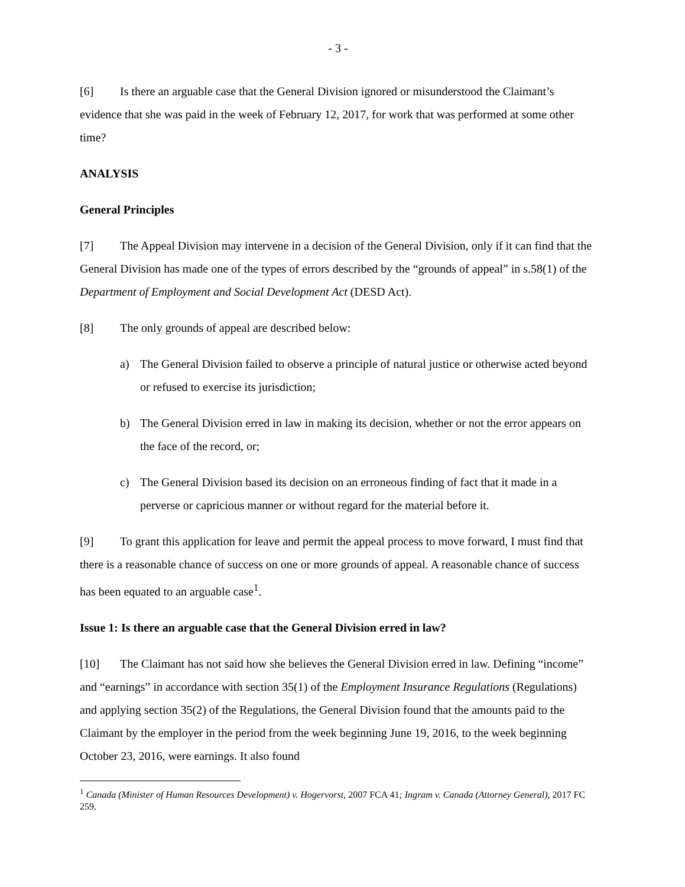- 3 -
[6] Is there an arguable case that the General Division ignored or misunderstood the Claimant’s evidence that she was paid in the week of February 12, 2017, for work that was performed at some other time?
ANALYSIS
General Principles
[7] The Appeal Division may intervene in a decision of the General Division, only if it can find that the General Division has made one of the types of errors described by the “grounds of appeal” in s.58(1) of the Department of Employment and Social Development Act (DESD Act).
[8] The only grounds of appeal are described below:
a) The General Division failed to observe a principle of natural justice or otherwise acted beyond or refused to exercise its jurisdiction;
b) The General Division erred in law in making its decision, whether or not the error appears on the face of the record, or;
c) The General Division based its decision on an erroneous finding of fact that it made in a perverse or capricious manner or without regard for the material before it.
[9] To grant this application for leave and permit the appeal process to move forward, I must find that there is a reasonable chance of success on one or more grounds of appeal. A reasonable chance of success has been equated to an arguable case<sup>1</sup>.
Issue 1: Is there an arguable case that the General Division erred in law?
[10] The Claimant has not said how she believes the General Division erred in law. Defining “income” and “earnings” in accordance with section 35(1) of the Employment Insurance Regulations (Regulations) and applying section 35(2) of the Regulations, the General Division found that the amounts paid to the Claimant by the employer in the period from the week beginning June 19, 2016, to the week beginning October 23, 2016, were earnings. It also found
<sup>1</sup> Canada (Minister of Human Resources Development) v. Hogervorst, 2007 FCA 41; Ingram v. Canada (Attorney General), 2017 FC 259.